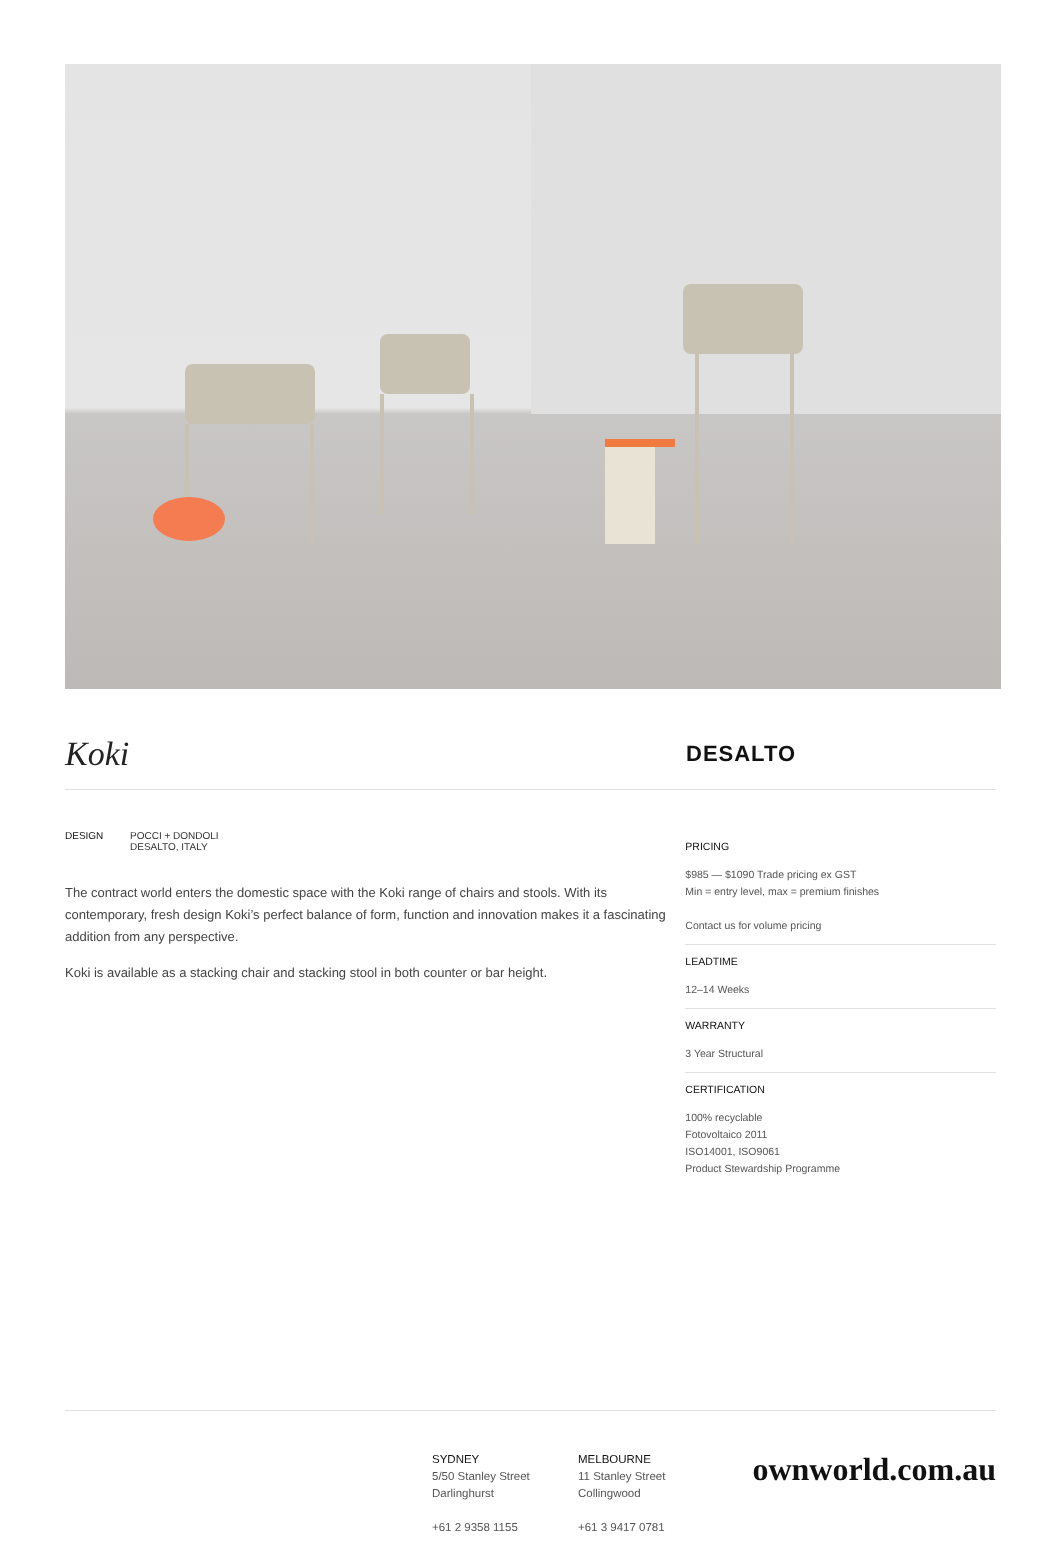Koki
DESALTO
DESIGN POCCI + DONDOLI
DESALTO, ITALY
The contract world enters the domestic space with the Koki range of chairs and stools. With its contemporary, fresh design Koki’s perfect balance of form, function and innovation makes it a fascinating addition from any perspective.
Koki is available as a stacking chair and stacking stool in both counter or bar height.
PRICING
$985 — $1090 Trade pricing ex GST
Min = entry level, max = premium finishes
Contact us for volume pricing
LEADTIME
12–14 Weeks
WARRANTY
3 Year Structural
CERTIFICATION
100% recyclable
Fotovoltaico 2011
ISO14001, ISO9061
Product Stewardship Programme
SYDNEY
5/50 Stanley Street
Darlinghurst
+61 2 9358 1155
MELBOURNE
11 Stanley Street
Collingwood
+61 3 9417 0781
ownworld.com.au